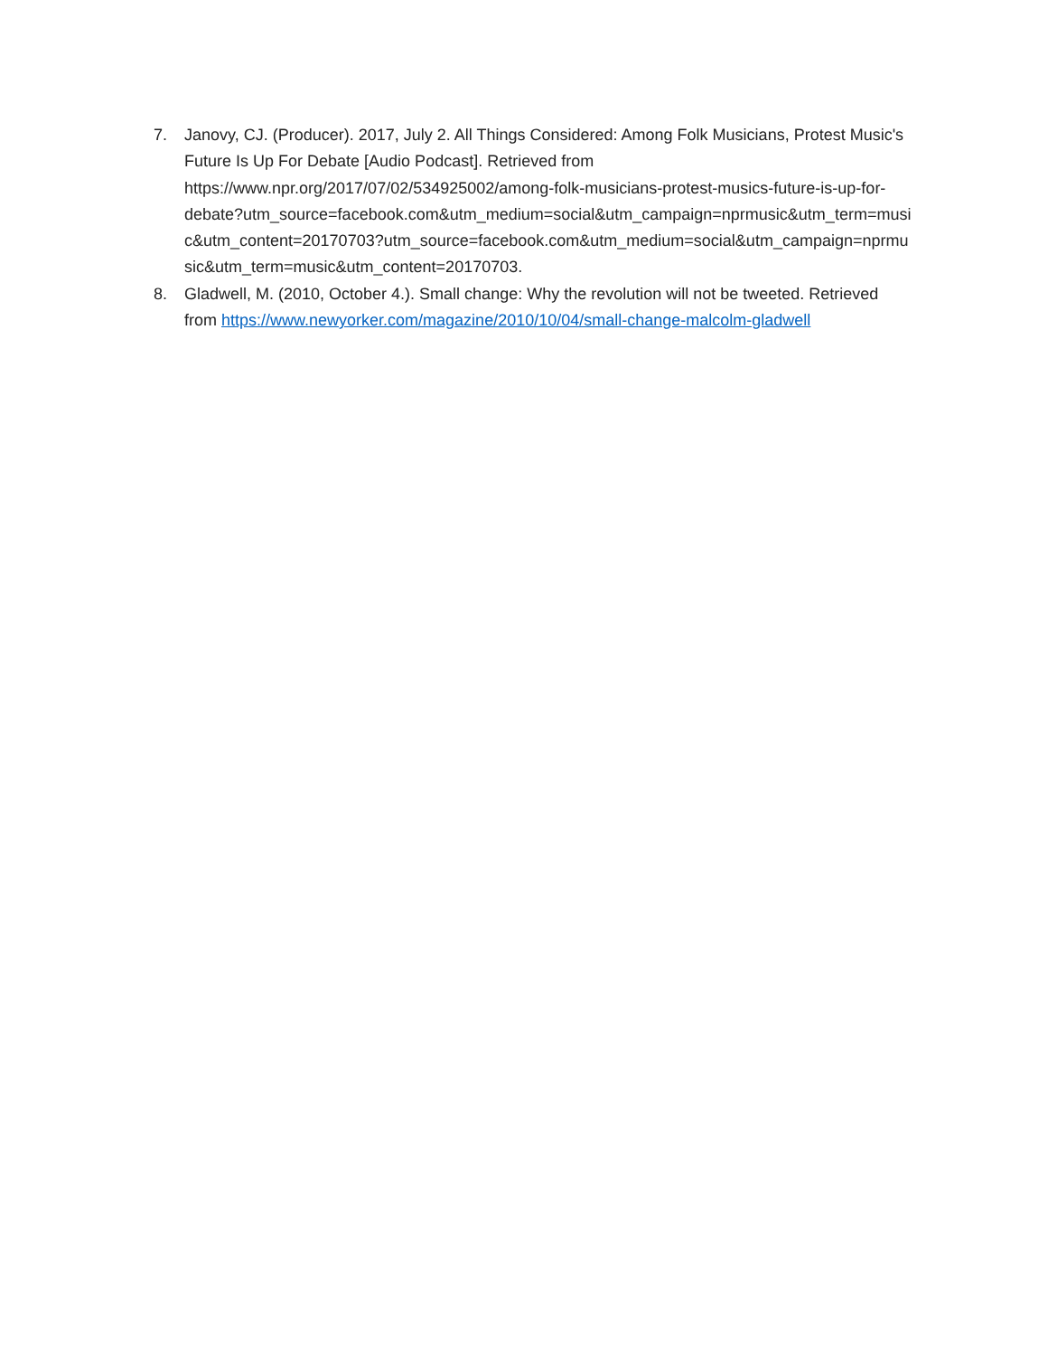7. Janovy, CJ. (Producer). 2017, July 2. All Things Considered: Among Folk Musicians, Protest Music's Future Is Up For Debate [Audio Podcast]. Retrieved from
https://www.npr.org/2017/07/02/534925002/among-folk-musicians-protest-musics-future-is-up-for-
debate?utm_source=facebook.com&utm_medium=social&utm_campaign=nprmusic&utm_term=music&utm_content=20170703?utm_source=facebook.com&utm_medium=social&utm_campaign=nprmusic&utm_term=music&utm_content=20170703.
8. Gladwell, M. (2010, October 4.). Small change: Why the revolution will not be tweeted. Retrieved from https://www.newyorker.com/magazine/2010/10/04/small-change-malcolm-gladwell